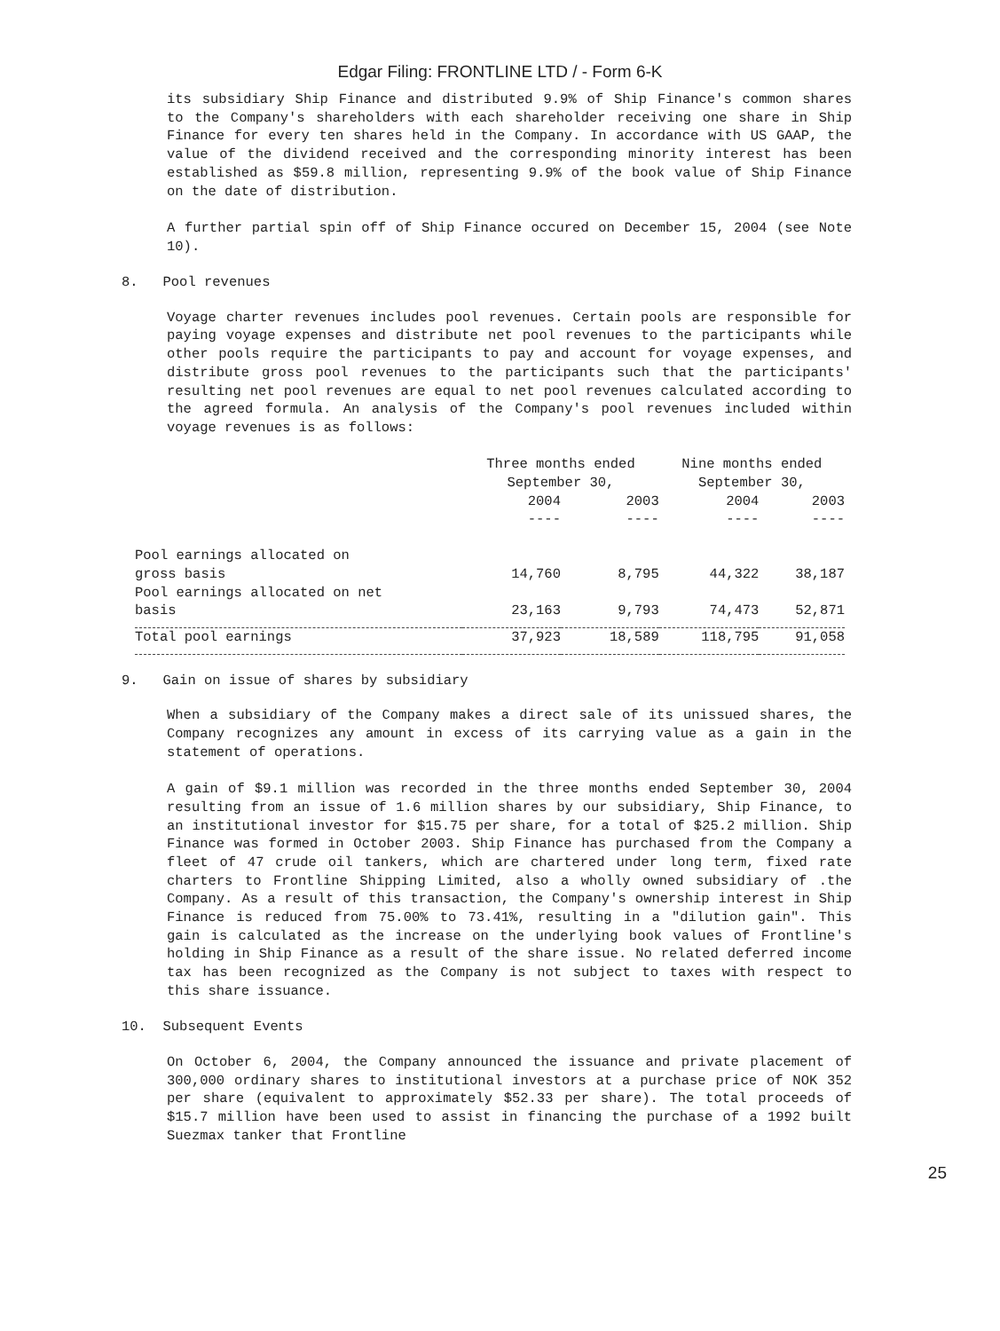Edgar Filing: FRONTLINE LTD / - Form 6-K
its subsidiary Ship Finance and distributed 9.9% of Ship Finance's common shares to the Company's shareholders with each shareholder receiving one share in Ship Finance for every ten shares held in the Company. In accordance with US GAAP, the value of the dividend received and the corresponding minority interest has been established as $59.8 million, representing 9.9% of the book value of Ship Finance on the date of distribution.
A further partial spin off of Ship Finance occured on December 15, 2004 (see Note 10).
8. Pool revenues
Voyage charter revenues includes pool revenues. Certain pools are responsible for paying voyage expenses and distribute net pool revenues to the participants while other pools require the participants to pay and account for voyage expenses, and distribute gross pool revenues to the participants such that the participants' resulting net pool revenues are equal to net pool revenues calculated according to the agreed formula. An analysis of the Company's pool revenues included within voyage revenues is as follows:
| | Three months ended September 30, | | Nine months ended September 30, | |
| --- | --- | --- | --- | --- |
| | 2004 | 2003 | 2004 | 2003 |
| | ---- | ---- | ---- | ---- |
| Pool earnings allocated on gross basis | 14,760 | 8,795 | 44,322 | 38,187 |
| Pool earnings allocated on net basis | 23,163 | 9,793 | 74,473 | 52,871 |
| Total pool earnings | 37,923 | 18,589 | 118,795 | 91,058 |
9. Gain on issue of shares by subsidiary
When a subsidiary of the Company makes a direct sale of its unissued shares, the Company recognizes any amount in excess of its carrying value as a gain in the statement of operations.
A gain of $9.1 million was recorded in the three months ended September 30, 2004 resulting from an issue of 1.6 million shares by our subsidiary, Ship Finance, to an institutional investor for $15.75 per share, for a total of $25.2 million. Ship Finance was formed in October 2003. Ship Finance has purchased from the Company a fleet of 47 crude oil tankers, which are chartered under long term, fixed rate charters to Frontline Shipping Limited, also a wholly owned subsidiary of .the Company. As a result of this transaction, the Company's ownership interest in Ship Finance is reduced from 75.00% to 73.41%, resulting in a "dilution gain". This gain is calculated as the increase on the underlying book values of Frontline's holding in Ship Finance as a result of the share issue. No related deferred income tax has been recognized as the Company is not subject to taxes with respect to this share issuance.
10. Subsequent Events
On October 6, 2004, the Company announced the issuance and private placement of 300,000 ordinary shares to institutional investors at a purchase price of NOK 352 per share (equivalent to approximately $52.33 per share). The total proceeds of $15.7 million have been used to assist in financing the purchase of a 1992 built Suezmax tanker that Frontline
25